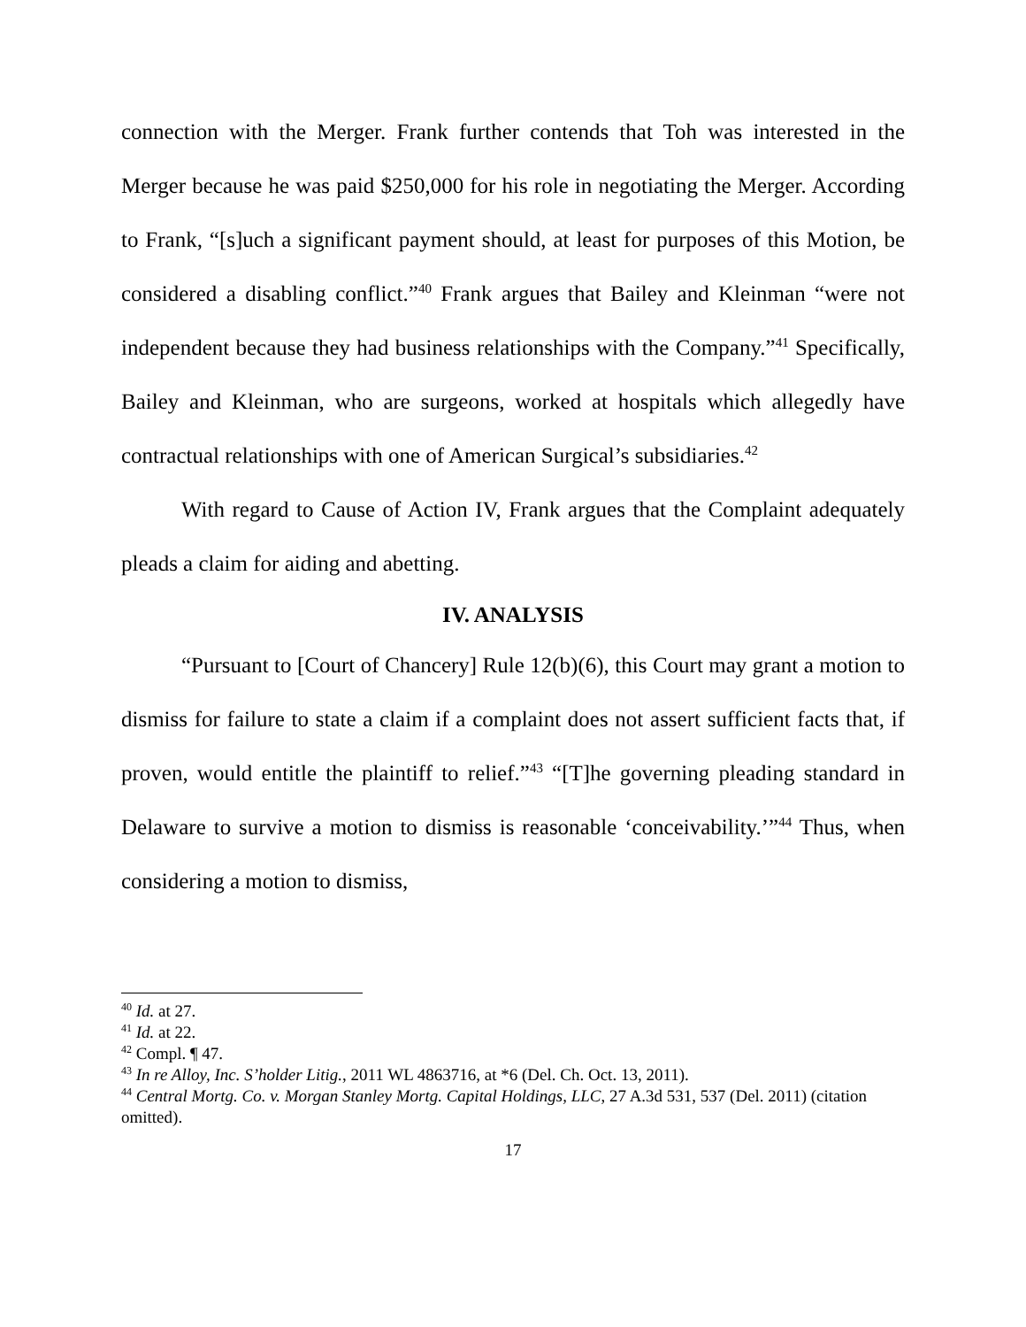connection with the Merger. Frank further contends that Toh was interested in the Merger because he was paid $250,000 for his role in negotiating the Merger. According to Frank, “[s]uch a significant payment should, at least for purposes of this Motion, be considered a disabling conflict.”<sup>40</sup> Frank argues that Bailey and Kleinman “were not independent because they had business relationships with the Company.”<sup>41</sup> Specifically, Bailey and Kleinman, who are surgeons, worked at hospitals which allegedly have contractual relationships with one of American Surgical’s subsidiaries.<sup>42</sup>
With regard to Cause of Action IV, Frank argues that the Complaint adequately pleads a claim for aiding and abetting.
IV. ANALYSIS
“Pursuant to [Court of Chancery] Rule 12(b)(6), this Court may grant a motion to dismiss for failure to state a claim if a complaint does not assert sufficient facts that, if proven, would entitle the plaintiff to relief.”<sup>43</sup> “[T]he governing pleading standard in Delaware to survive a motion to dismiss is reasonable ‘conceivability.’”<sup>44</sup> Thus, when considering a motion to dismiss,
<sup>40</sup> Id. at 27.
<sup>41</sup> Id. at 22.
<sup>42</sup> Compl. ¶ 47.
<sup>43</sup> In re Alloy, Inc. S’holder Litig., 2011 WL 4863716, at *6 (Del. Ch. Oct. 13, 2011).
<sup>44</sup> Central Mortg. Co. v. Morgan Stanley Mortg. Capital Holdings, LLC, 27 A.3d 531, 537 (Del. 2011) (citation omitted).
17